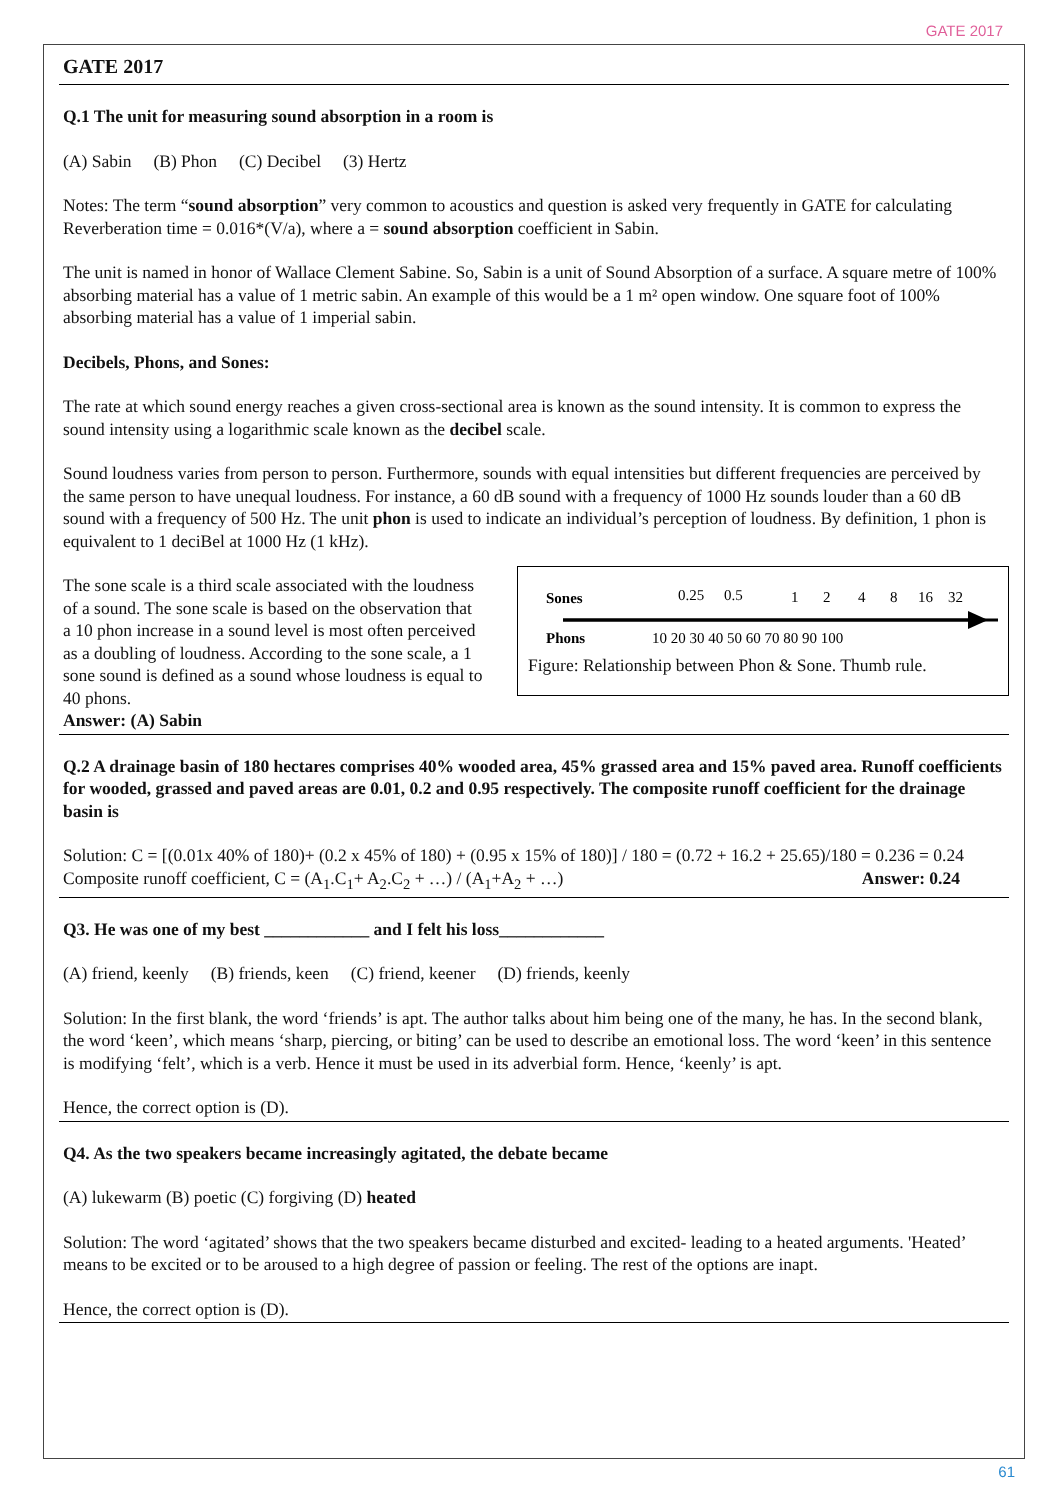GATE 2017
GATE 2017
Q.1 The unit for measuring sound absorption in a room is
(A) Sabin (B) Phon (C) Decibel (3) Hertz
Notes: The term “sound absorption” very common to acoustics and question is asked very frequently in GATE for calculating Reverberation time = 0.016*(V/a), where a = sound absorption coefficient in Sabin.
The unit is named in honor of Wallace Clement Sabine. So, Sabin is a unit of Sound Absorption of a surface. A square metre of 100% absorbing material has a value of 1 metric sabin. An example of this would be a 1 m² open window. One square foot of 100% absorbing material has a value of 1 imperial sabin.
Decibels, Phons, and Sones:
The rate at which sound energy reaches a given cross-sectional area is known as the sound intensity. It is common to express the sound intensity using a logarithmic scale known as the decibel scale.
Sound loudness varies from person to person. Furthermore, sounds with equal intensities but different frequencies are perceived by the same person to have unequal loudness. For instance, a 60 dB sound with a frequency of 1000 Hz sounds louder than a 60 dB sound with a frequency of 500 Hz. The unit phon is used to indicate an individual’s perception of loudness. By definition, 1 phon is equivalent to 1 deciBel at 1000 Hz (1 kHz).
The sone scale is a third scale associated with the loudness of a sound. The sone scale is based on the observation that a 10 phon increase in a sound level is most often perceived as a doubling of loudness. According to the sone scale, a 1 sone sound is defined as a sound whose loudness is equal to 40 phons.
Answer: (A) Sabin
Sones
Phons
0.25
0.5
1
2
4
8
16
32
10 20 30 40 50 60 70 80 90 100
Figure: Relationship between Phon & Sone. Thumb rule.
Q.2 A drainage basin of 180 hectares comprises 40% wooded area, 45% grassed area and 15% paved area. Runoff coefficients for wooded, grassed and paved areas are 0.01, 0.2 and 0.95 respectively. The composite runoff coefficient for the drainage basin is
Solution: C = [(0.01x 40% of 180)+ (0.2 x 45% of 180) + (0.95 x 15% of 180)] / 180 = (0.72 + 16.2 + 25.65)/180 = 0.236 = 0.24
Composite runoff coefficient, C = (A<sub>1</sub>.C<sub>1</sub>+ A<sub>2</sub>.C<sub>2</sub> + …) / (A<sub>1</sub>+A<sub>2</sub> + …) Answer: 0.24
Q3. He was one of my best ____________ and I felt his loss____________
(A) friend, keenly (B) friends, keen (C) friend, keener (D) friends, keenly
Solution: In the first blank, the word ‘friends’ is apt. The author talks about him being one of the many, he has. In the second blank, the word ‘keen’, which means ‘sharp, piercing, or biting’ can be used to describe an emotional loss. The word ‘keen’ in this sentence is modifying ‘felt’, which is a verb. Hence it must be used in its adverbial form. Hence, ‘keenly’ is apt.
Hence, the correct option is (D).
Q4. As the two speakers became increasingly agitated, the debate became
(A) lukewarm (B) poetic (C) forgiving (D) heated
Solution: The word ‘agitated’ shows that the two speakers became disturbed and excited- leading to a heated arguments. 'Heated’ means to be excited or to be aroused to a high degree of passion or feeling. The rest of the options are inapt.
Hence, the correct option is (D).
61